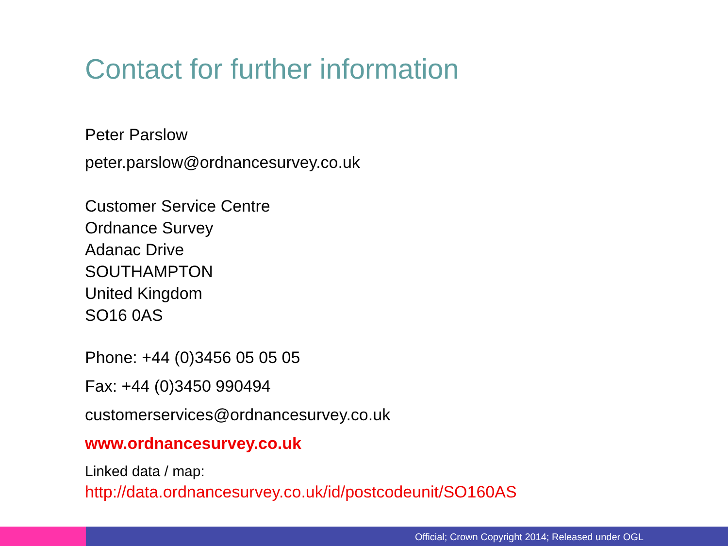Contact for further information
Peter Parslow
peter.parslow@ordnancesurvey.co.uk
Customer Service Centre
Ordnance Survey
Adanac Drive
SOUTHAMPTON
United Kingdom
SO16 0AS
Phone: +44 (0)3456 05 05 05
Fax: +44 (0)3450 990494
customerservices@ordnancesurvey.co.uk
www.ordnancesurvey.co.uk
Linked data / map:
http://data.ordnancesurvey.co.uk/id/postcodeunit/SO160AS
Official; Crown Copyright 2014; Released under OGL